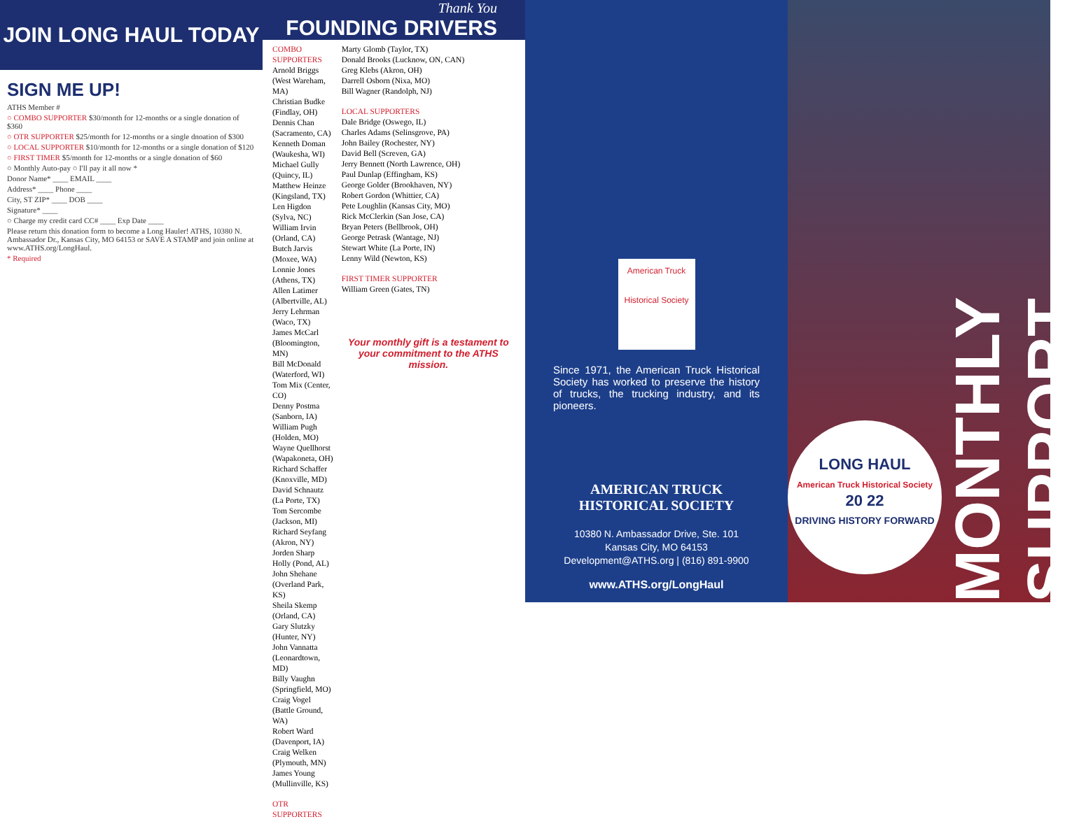JOIN LONG HAUL TODAY
SIGN ME UP!
ATHS Member #
○ COMBO SUPPORTER $30/month for 12-months or a single donation of $360
○ OTR SUPPORTER $25/month for 12-months or a single dnoation of $300
○ LOCAL SUPPORTER $10/month for 12-months or a single donation of $120
○ FIRST TIMER $5/month for 12-months or a single donation of $60
○ Monthly Auto-pay ○ I'll pay it all now *
Donor Name* ____ EMAIL ____
Address* ____ Phone ____
City, ST ZIP* ____ DOB ____
Signature* ____
○ Charge my credit card CC# ____ Exp Date ____
Please return this donation form to become a Long Hauler! ATHS, 10380 N. Ambassador Dr., Kansas City, MO 64153 or SAVE A STAMP and join online at www.ATHS.org/LongHaul.
* Required
Thank You
FOUNDING DRIVERS
COMBO SUPPORTERS
Arnold Briggs (West Wareham, MA)
Christian Budke (Findlay, OH)
Dennis Chan (Sacramento, CA)
Kenneth Doman (Waukesha, WI)
Michael Gully (Quincy, IL)
Matthew Heinze (Kingsland, TX)
Len Higdon (Sylva, NC)
William Irvin (Orland, CA)
Butch Jarvis (Moxee, WA)
Lonnie Jones (Athens, TX)
Allen Latimer (Albertville, AL)
Jerry Lehrman (Waco, TX)
James McCarl (Bloomington, MN)
Bill McDonald (Waterford, WI)
Tom Mix (Center, CO)
Denny Postma (Sanborn, IA)
William Pugh (Holden, MO)
Wayne Quellhorst (Wapakoneta, OH)
Richard Schaffer (Knoxville, MD)
David Schnautz (La Porte, TX)
Tom Sercombe (Jackson, MI)
Richard Seyfang (Akron, NY)
Jorden Sharp Holly (Pond, AL)
John Shehane (Overland Park, KS)
Sheila Skemp (Orland, CA)
Gary Slutzky (Hunter, NY)
John Vannatta (Leonardtown, MD)
Billy Vaughn (Springfield, MO)
Craig Vogel (Battle Ground, WA)
Robert Ward (Davenport, IA)
Craig Welken (Plymouth, MN)
James Young (Mullinville, KS)
OTR SUPPORTERS
Marty Glomb (Taylor, TX)
Donald Brooks (Lucknow, ON, CAN)
Greg Klebs (Akron, OH)
Darrell Osborn (Nixa, MO)
Bill Wagner (Randolph, NJ)
LOCAL SUPPORTERS
Dale Bridge (Oswego, IL)
Charles Adams (Selinsgrove, PA)
John Bailey (Rochester, NY)
David Bell (Screven, GA)
Jerry Bennett (North Lawrence, OH)
Paul Dunlap (Effingham, KS)
George Golder (Brookhaven, NY)
Robert Gordon (Whittier, CA)
Pete Loughlin (Kansas City, MO)
Rick McClerkin (San Jose, CA)
Bryan Peters (Bellbrook, OH)
George Petrask (Wantage, NJ)
Stewart White (La Porte, IN)
Lenny Wild (Newton, KS)
FIRST TIMER SUPPORTER
William Green (Gates, TN)
Your monthly gift is a testament to your commitment to the ATHS mission.
American Truck
Historical Society
Since 1971, the American Truck Historical Society has worked to preserve the history of trucks, the trucking industry, and its pioneers.
AMERICAN TRUCK
HISTORICAL SOCIETY
10380 N. Ambassador Drive, Ste. 101
Kansas City, MO 64153
Development@ATHS.org | (816) 891-9900
www.ATHS.org/LongHaul
LONG HAUL
American Truck Historical Society
20 22
DRIVING HISTORY FORWARD
MONTHLY SUPPORT